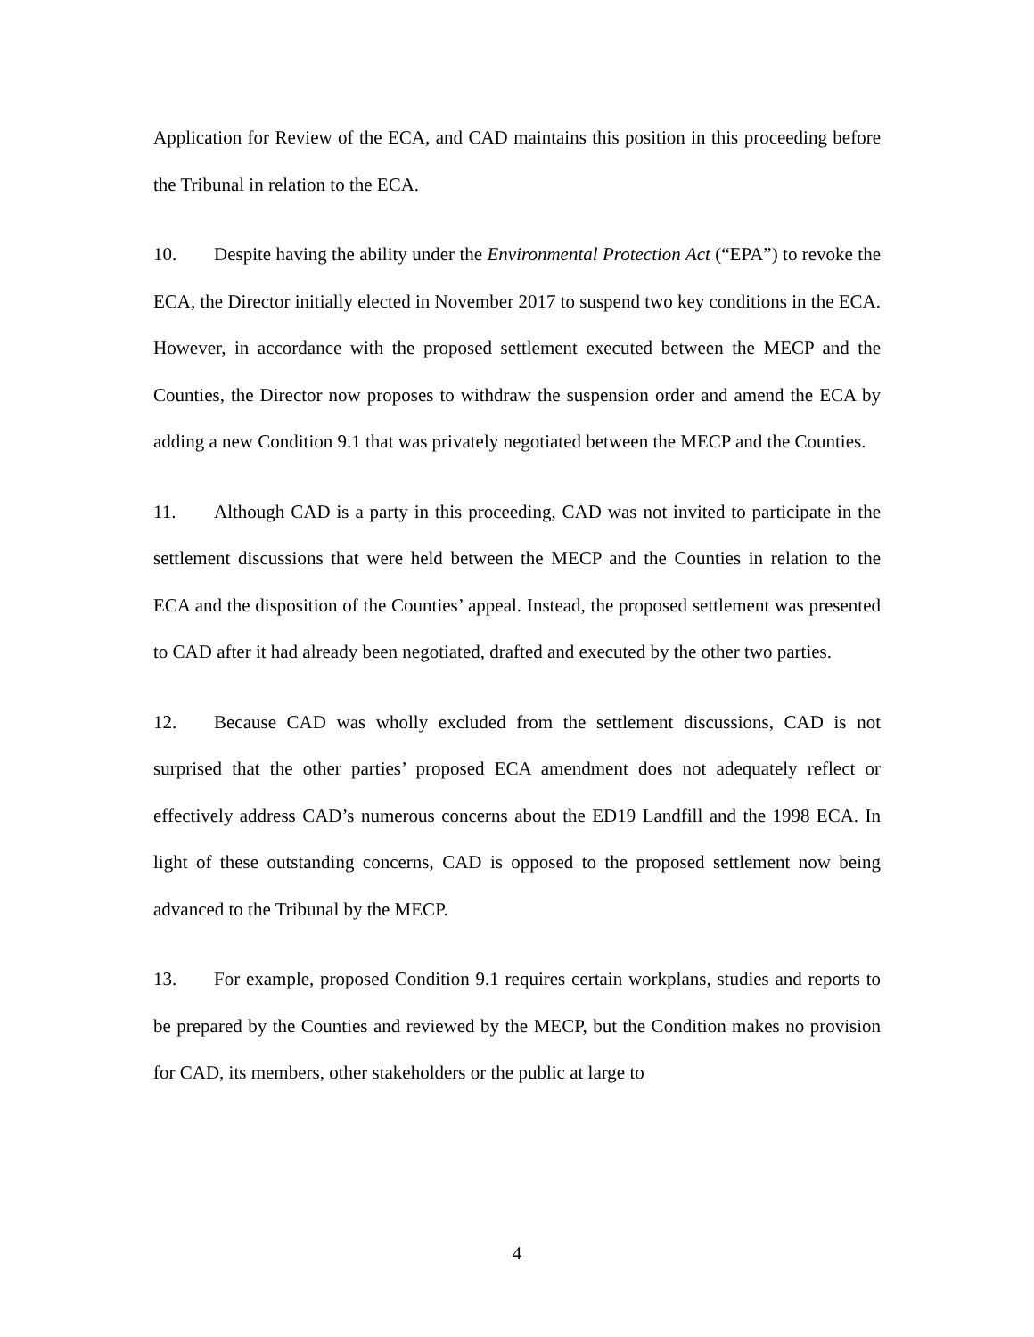Application for Review of the ECA, and CAD maintains this position in this proceeding before the Tribunal in relation to the ECA.
10. Despite having the ability under the Environmental Protection Act (“EPA”) to revoke the ECA, the Director initially elected in November 2017 to suspend two key conditions in the ECA. However, in accordance with the proposed settlement executed between the MECP and the Counties, the Director now proposes to withdraw the suspension order and amend the ECA by adding a new Condition 9.1 that was privately negotiated between the MECP and the Counties.
11. Although CAD is a party in this proceeding, CAD was not invited to participate in the settlement discussions that were held between the MECP and the Counties in relation to the ECA and the disposition of the Counties’ appeal. Instead, the proposed settlement was presented to CAD after it had already been negotiated, drafted and executed by the other two parties.
12. Because CAD was wholly excluded from the settlement discussions, CAD is not surprised that the other parties’ proposed ECA amendment does not adequately reflect or effectively address CAD’s numerous concerns about the ED19 Landfill and the 1998 ECA. In light of these outstanding concerns, CAD is opposed to the proposed settlement now being advanced to the Tribunal by the MECP.
13. For example, proposed Condition 9.1 requires certain workplans, studies and reports to be prepared by the Counties and reviewed by the MECP, but the Condition makes no provision for CAD, its members, other stakeholders or the public at large to
4